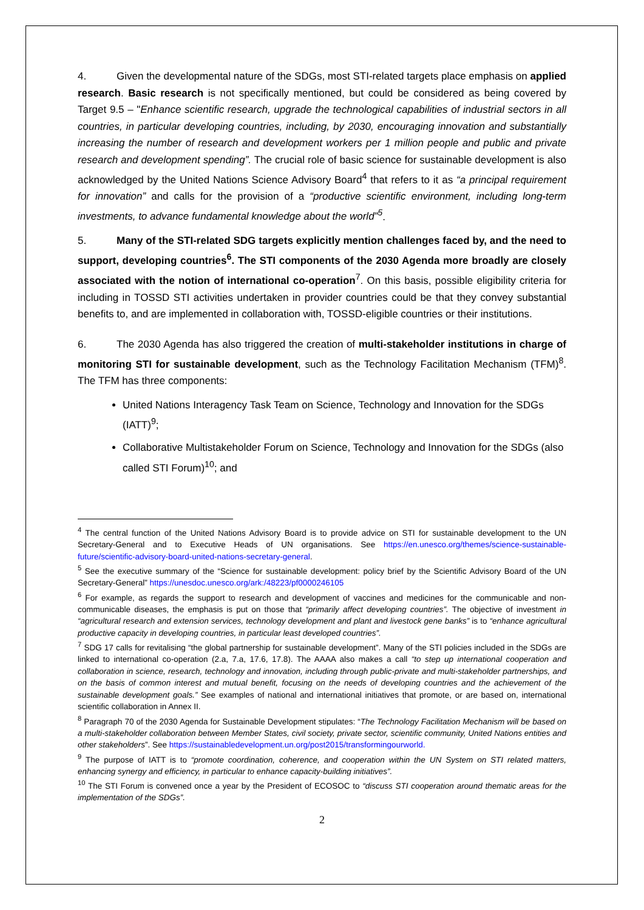4. Given the developmental nature of the SDGs, most STI-related targets place emphasis on applied research. Basic research is not specifically mentioned, but could be considered as being covered by Target 9.5 – "Enhance scientific research, upgrade the technological capabilities of industrial sectors in all countries, in particular developing countries, including, by 2030, encouraging innovation and substantially increasing the number of research and development workers per 1 million people and public and private research and development spending”. The crucial role of basic science for sustainable development is also acknowledged by the United Nations Science Advisory Board<sup>4</sup> that refers to it as “a principal requirement for innovation” and calls for the provision of a “productive scientific environment, including long-term investments, to advance fundamental knowledge about the world”<sup>5</sup>.
5. Many of the STI-related SDG targets explicitly mention challenges faced by, and the need to support, developing countries<sup>6</sup>. The STI components of the 2030 Agenda more broadly are closely associated with the notion of international co-operation<sup>7</sup>. On this basis, possible eligibility criteria for including in TOSSD STI activities undertaken in provider countries could be that they convey substantial benefits to, and are implemented in collaboration with, TOSSD-eligible countries or their institutions.
6. The 2030 Agenda has also triggered the creation of multi-stakeholder institutions in charge of monitoring STI for sustainable development, such as the Technology Facilitation Mechanism (TFM)<sup>8</sup>. The TFM has three components:
United Nations Interagency Task Team on Science, Technology and Innovation for the SDGs (IATT)<sup>9</sup>;
Collaborative Multistakeholder Forum on Science, Technology and Innovation for the SDGs (also called STI Forum)<sup>10</sup>; and
<sup>4</sup> The central function of the United Nations Advisory Board is to provide advice on STI for sustainable development to the UN Secretary-General and to Executive Heads of UN organisations. See https://en.unesco.org/themes/science-sustainable-future/scientific-advisory-board-united-nations-secretary-general.
<sup>5</sup> See the executive summary of the “Science for sustainable development: policy brief by the Scientific Advisory Board of the UN Secretary-General” https://unesdoc.unesco.org/ark:/48223/pf0000246105
<sup>6</sup> For example, as regards the support to research and development of vaccines and medicines for the communicable and non-communicable diseases, the emphasis is put on those that “primarily affect developing countries”. The objective of investment in “agricultural research and extension services, technology development and plant and livestock gene banks” is to “enhance agricultural productive capacity in developing countries, in particular least developed countries”.
<sup>7</sup> SDG 17 calls for revitalising “the global partnership for sustainable development”. Many of the STI policies included in the SDGs are linked to international co-operation (2.a, 7.a, 17.6, 17.8). The AAAA also makes a call “to step up international cooperation and collaboration in science, research, technology and innovation, including through public-private and multi-stakeholder partnerships, and on the basis of common interest and mutual benefit, focusing on the needs of developing countries and the achievement of the sustainable development goals.” See examples of national and international initiatives that promote, or are based on, international scientific collaboration in Annex II.
<sup>8</sup> Paragraph 70 of the 2030 Agenda for Sustainable Development stipulates: “The Technology Facilitation Mechanism will be based on a multi-stakeholder collaboration between Member States, civil society, private sector, scientific community, United Nations entities and other stakeholders”. See https://sustainabledevelopment.un.org/post2015/transformingourworld.
<sup>9</sup> The purpose of IATT is to “promote coordination, coherence, and cooperation within the UN System on STI related matters, enhancing synergy and efficiency, in particular to enhance capacity-building initiatives”.
<sup>10</sup> The STI Forum is convened once a year by the President of ECOSOC to “discuss STI cooperation around thematic areas for the implementation of the SDGs”.
2